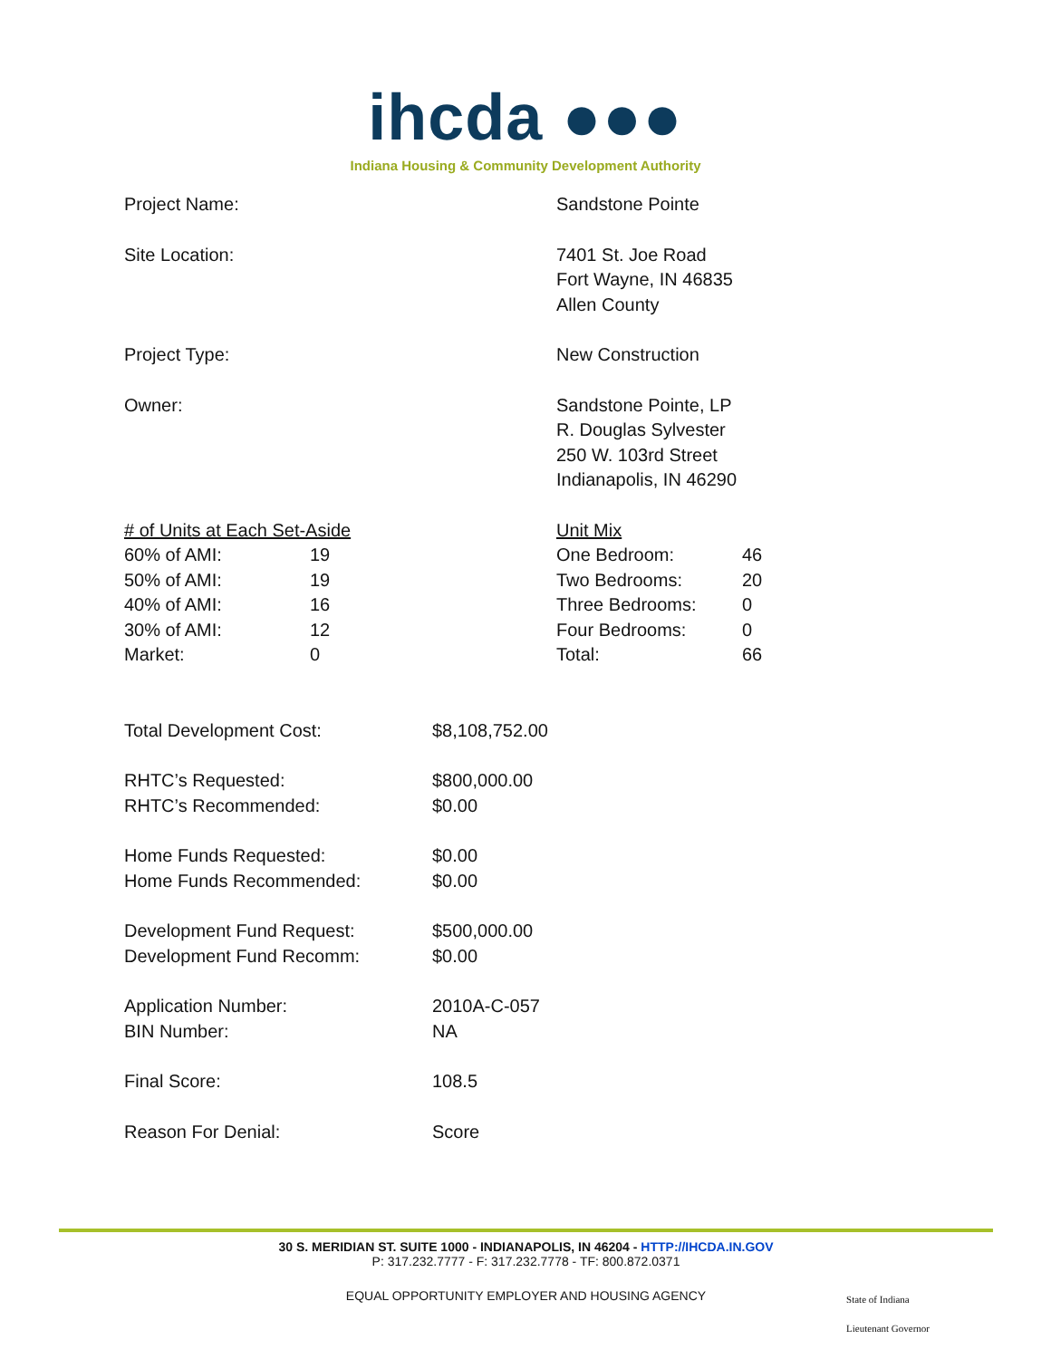ihcda ●●●
Indiana Housing & Community Development Authority
| Project Name: | Sandstone Pointe |
| Site Location: | 7401 St. Joe Road Fort Wayne, IN 46835 Allen County |
| Project Type: | New Construction |
| Owner: | Sandstone Pointe, LP R. Douglas Sylvester 250 W. 103rd Street Indianapolis, IN 46290 |
| # of Units at Each Set-Aside | | Unit Mix | |
| 60% of AMI: | 19 | One Bedroom: | 46 |
| 50% of AMI: | 19 | Two Bedrooms: | 20 |
| 40% of AMI: | 16 | Three Bedrooms: | 0 |
| 30% of AMI: | 12 | Four Bedrooms: | 0 |
| Market: | 0 | Total: | 66 |
| Total Development Cost: | $8,108,752.00 |
| RHTC’s Requested: RHTC’s Recommended: | $800,000.00 $0.00 |
| Home Funds Requested: Home Funds Recommended: | $0.00 $0.00 |
| Development Fund Request: Development Fund Recomm: | $500,000.00 $0.00 |
| Application Number: BIN Number: | 2010A-C-057 NA |
| Final Score: | 108.5 |
| Reason For Denial: | Score |
30 S. MERIDIAN ST. SUITE 1000 - INDIANAPOLIS, IN 46204 - HTTP://IHCDA.IN.GOV
P: 317.232.7777 - F: 317.232.7778 - TF: 800.872.0371
EQUAL OPPORTUNITY EMPLOYER AND HOUSING AGENCY
State of Indiana
Lieutenant Governor